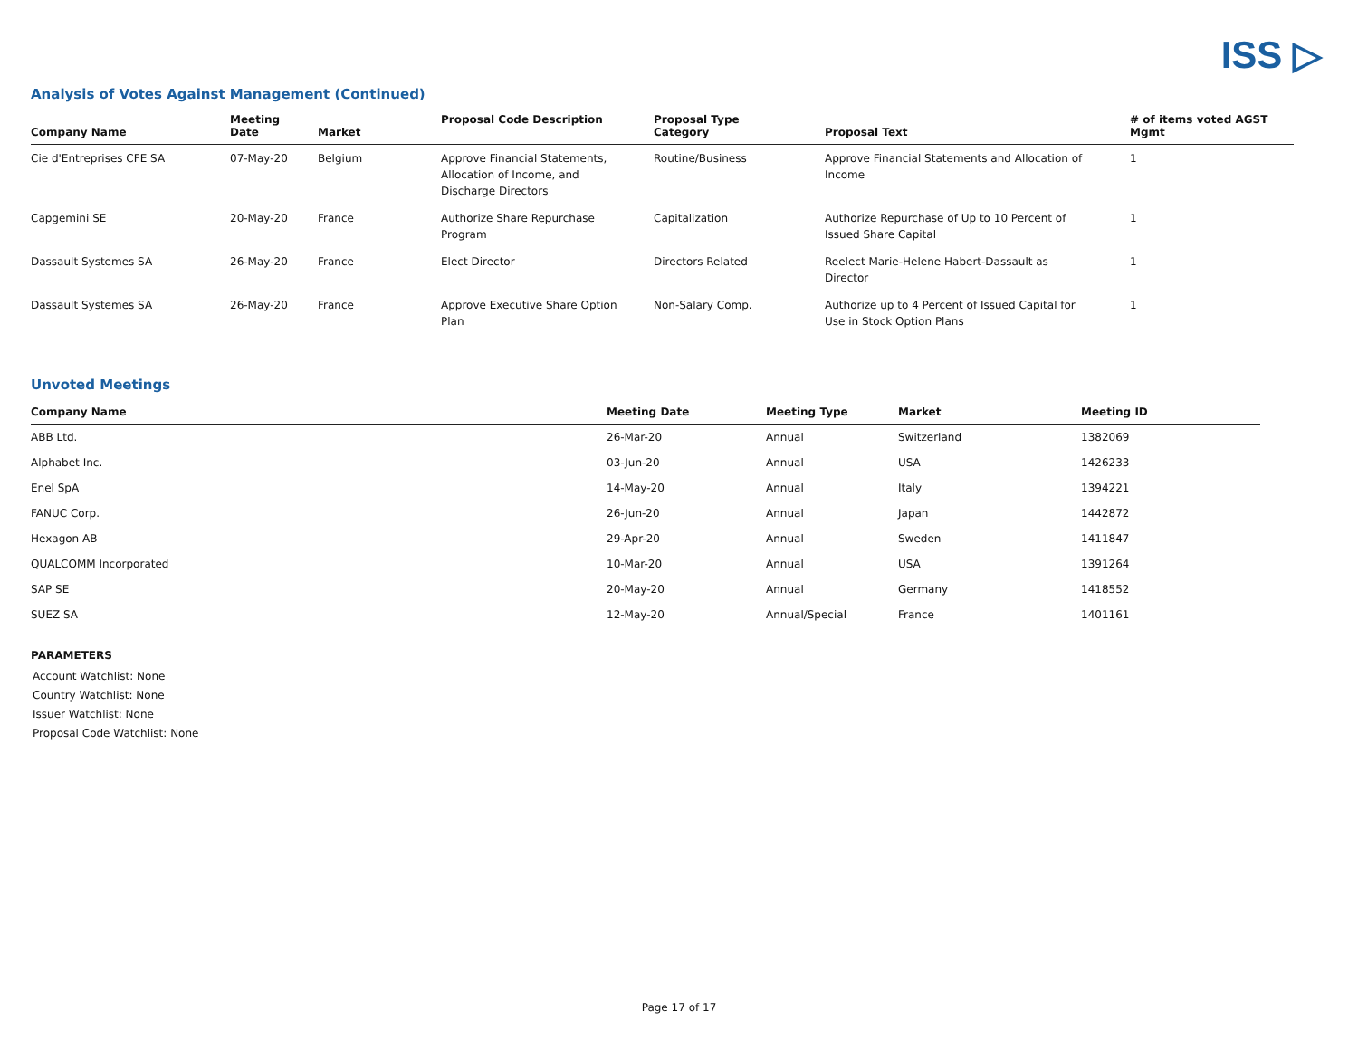ISS ▷
Analysis of Votes Against Management (Continued)
| Company Name | Meeting Date | Market | Proposal Code Description | Proposal Type Category | Proposal Text | # of items voted AGST Mgmt |
| --- | --- | --- | --- | --- | --- | --- |
| Cie d'Entreprises CFE SA | 07-May-20 | Belgium | Approve Financial Statements, Allocation of Income, and Discharge Directors | Routine/Business | Approve Financial Statements and Allocation of Income | 1 |
| Capgemini SE | 20-May-20 | France | Authorize Share Repurchase Program | Capitalization | Authorize Repurchase of Up to 10 Percent of Issued Share Capital | 1 |
| Dassault Systemes SA | 26-May-20 | France | Elect Director | Directors Related | Reelect Marie-Helene Habert-Dassault as Director | 1 |
| Dassault Systemes SA | 26-May-20 | France | Approve Executive Share Option Plan | Non-Salary Comp. | Authorize up to 4 Percent of Issued Capital for Use in Stock Option Plans | 1 |
Unvoted Meetings
| Company Name | Meeting Date | Meeting Type | Market | Meeting ID |
| --- | --- | --- | --- | --- |
| ABB Ltd. | 26-Mar-20 | Annual | Switzerland | 1382069 |
| Alphabet Inc. | 03-Jun-20 | Annual | USA | 1426233 |
| Enel SpA | 14-May-20 | Annual | Italy | 1394221 |
| FANUC Corp. | 26-Jun-20 | Annual | Japan | 1442872 |
| Hexagon AB | 29-Apr-20 | Annual | Sweden | 1411847 |
| QUALCOMM Incorporated | 10-Mar-20 | Annual | USA | 1391264 |
| SAP SE | 20-May-20 | Annual | Germany | 1418552 |
| SUEZ SA | 12-May-20 | Annual/Special | France | 1401161 |
PARAMETERS
Account Watchlist: None
Country Watchlist: None
Issuer Watchlist: None
Proposal Code Watchlist: None
Page 17 of 17